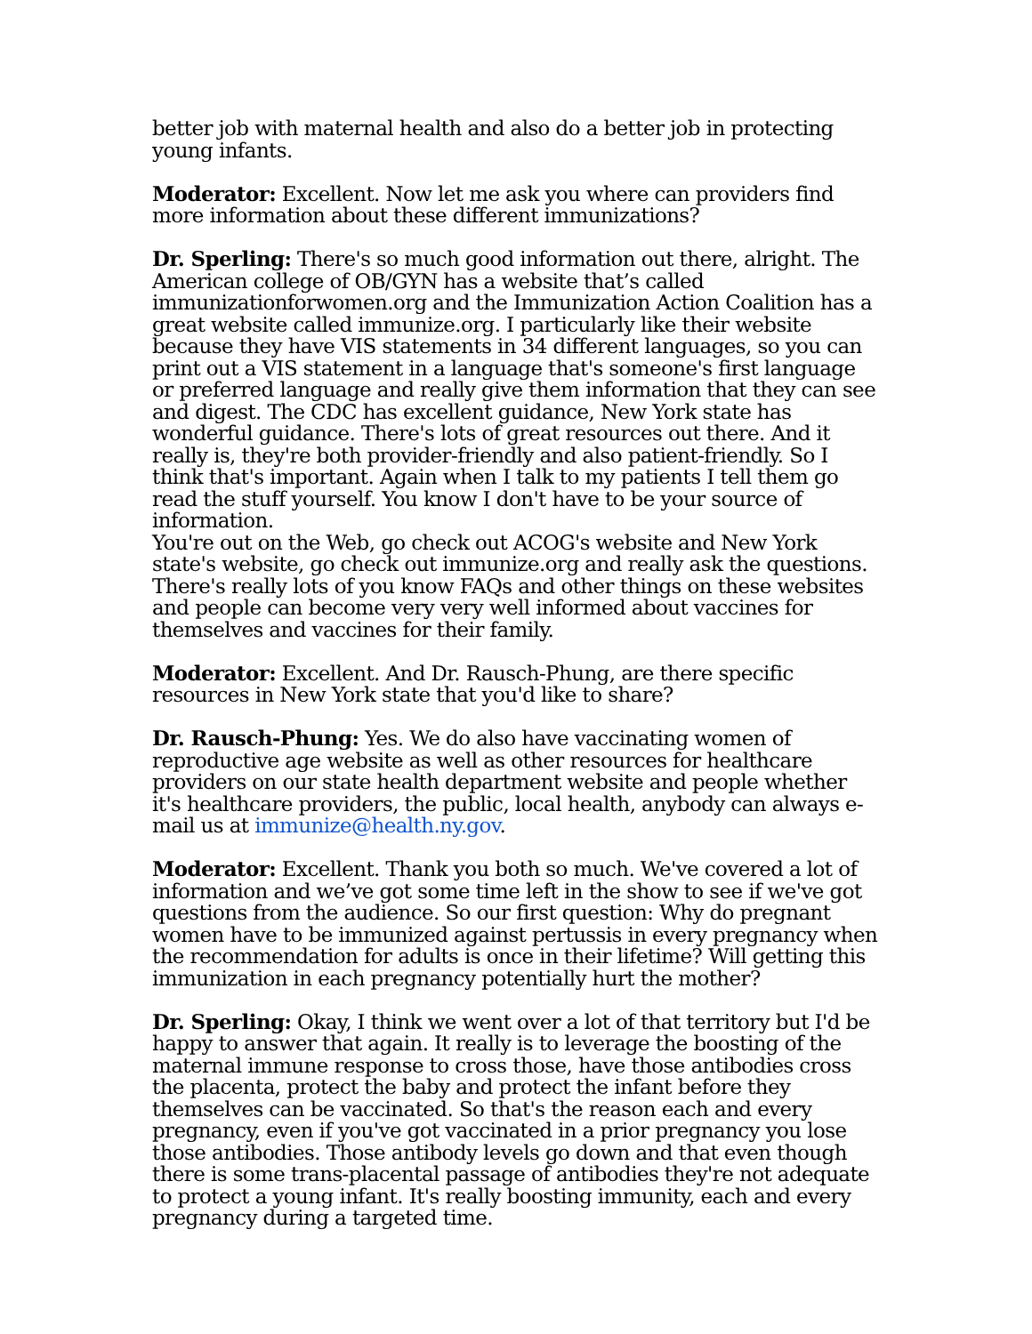better job with maternal health and also do a better job in protecting young infants.
Moderator: Excellent. Now let me ask you where can providers find more information about these different immunizations?
Dr. Sperling: There's so much good information out there, alright. The American college of OB/GYN has a website that’s called immunizationforwomen.org and the Immunization Action Coalition has a great website called immunize.org. I particularly like their website because they have VIS statements in 34 different languages, so you can print out a VIS statement in a language that's someone's first language or preferred language and really give them information that they can see and digest. The CDC has excellent guidance, New York state has wonderful guidance. There's lots of great resources out there. And it really is, they're both provider-friendly and also patient-friendly. So I think that's important. Again when I talk to my patients I tell them go read the stuff yourself. You know I don't have to be your source of information.
You're out on the Web, go check out ACOG's website and New York state's website, go check out immunize.org and really ask the questions. There's really lots of you know FAQs and other things on these websites and people can become very very well informed about vaccines for themselves and vaccines for their family.
Moderator: Excellent. And Dr. Rausch-Phung, are there specific resources in New York state that you'd like to share?
Dr. Rausch-Phung: Yes. We do also have vaccinating women of reproductive age website as well as other resources for healthcare providers on our state health department website and people whether it's healthcare providers, the public, local health, anybody can always e-mail us at immunize@health.ny.gov.
Moderator: Excellent. Thank you both so much. We've covered a lot of information and we’ve got some time left in the show to see if we've got questions from the audience. So our first question: Why do pregnant women have to be immunized against pertussis in every pregnancy when the recommendation for adults is once in their lifetime? Will getting this immunization in each pregnancy potentially hurt the mother?
Dr. Sperling: Okay, I think we went over a lot of that territory but I'd be happy to answer that again. It really is to leverage the boosting of the maternal immune response to cross those, have those antibodies cross the placenta, protect the baby and protect the infant before they themselves can be vaccinated. So that's the reason each and every pregnancy, even if you've got vaccinated in a prior pregnancy you lose those antibodies. Those antibody levels go down and that even though there is some trans-placental passage of antibodies they're not adequate to protect a young infant. It's really boosting immunity, each and every pregnancy during a targeted time.